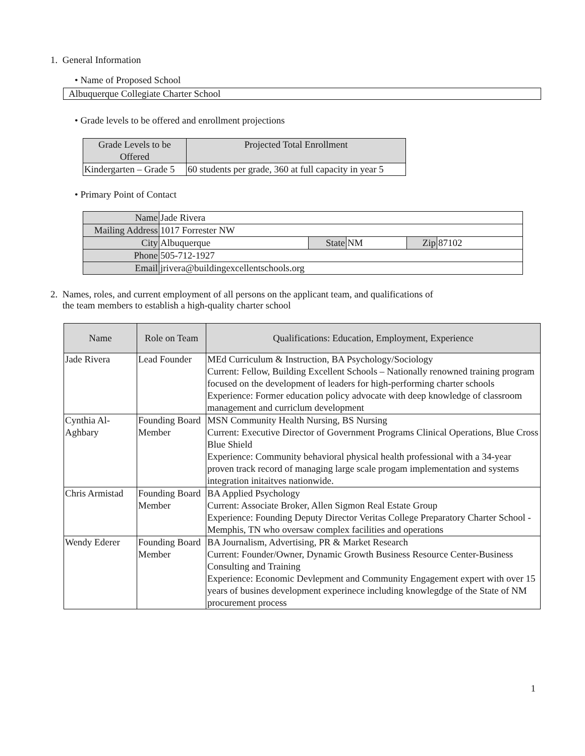1. General Information
• Name of Proposed School
Albuquerque Collegiate Charter School
• Grade levels to be offered and enrollment projections
| Grade Levels to be Offered | Projected Total Enrollment |
| --- | --- |
| Kindergarten – Grade 5 | 60 students per grade, 360 at full capacity in year 5 |
• Primary Point of Contact
| Name | Jade Rivera | | | | |
| Mailing Address | 1017 Forrester NW | | | | |
| City | Albuquerque | State | NM | Zip | 87102 |
| Phone | 505-712-1927 | | | | |
| Email | jrivera@buildingexcellentschools.org | | | | |
2. Names, roles, and current employment of all persons on the applicant team, and qualifications of
the team members to establish a high-quality charter school
| Name | Role on Team | Qualifications: Education, Employment, Experience |
| --- | --- | --- |
| Jade Rivera | Lead Founder | MEd Curriculum & Instruction, BA Psychology/Sociology Current: Fellow, Building Excellent Schools – Nationally renowned training program focused on the development of leaders for high-performing charter schools Experience: Former education policy advocate with deep knowledge of classroom management and curriclum development |
| Cynthia Al-Aghbary | Founding Board Member | MSN Community Health Nursing, BS Nursing Current: Executive Director of Government Programs Clinical Operations, Blue Cross Blue Shield Experience: Community behavioral physical health professional with a 34-year proven track record of managing large scale progam implementation and systems integration initaitves nationwide. |
| Chris Armistad | Founding Board Member | BA Applied Psychology Current: Associate Broker, Allen Sigmon Real Estate Group Experience: Founding Deputy Director Veritas College Preparatory Charter School - Memphis, TN who oversaw complex facilities and operations |
| Wendy Ederer | Founding Board Member | BA Journalism, Advertising, PR & Market Research Current: Founder/Owner, Dynamic Growth Business Resource Center-Business Consulting and Training Experience: Economic Devlepment and Community Engagement expert with over 15 years of busines development experinece including knowlegdge of the State of NM procurement process |
1